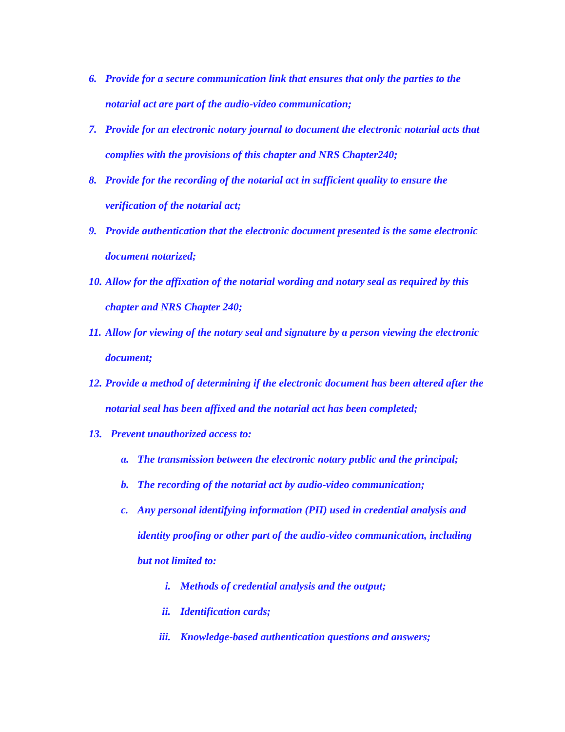6. Provide for a secure communication link that ensures that only the parties to the notarial act are part of the audio-video communication;
7. Provide for an electronic notary journal to document the electronic notarial acts that complies with the provisions of this chapter and NRS Chapter240;
8. Provide for the recording of the notarial act in sufficient quality to ensure the verification of the notarial act;
9. Provide authentication that the electronic document presented is the same electronic document notarized;
10. Allow for the affixation of the notarial wording and notary seal as required by this chapter and NRS Chapter 240;
11. Allow for viewing of the notary seal and signature by a person viewing the electronic document;
12. Provide a method of determining if the electronic document has been altered after the notarial seal has been affixed and the notarial act has been completed;
13. Prevent unauthorized access to:
a. The transmission between the electronic notary public and the principal;
b. The recording of the notarial act by audio-video communication;
c. Any personal identifying information (PII) used in credential analysis and identity proofing or other part of the audio-video communication, including but not limited to:
i. Methods of credential analysis and the output;
ii. Identification cards;
iii. Knowledge-based authentication questions and answers;